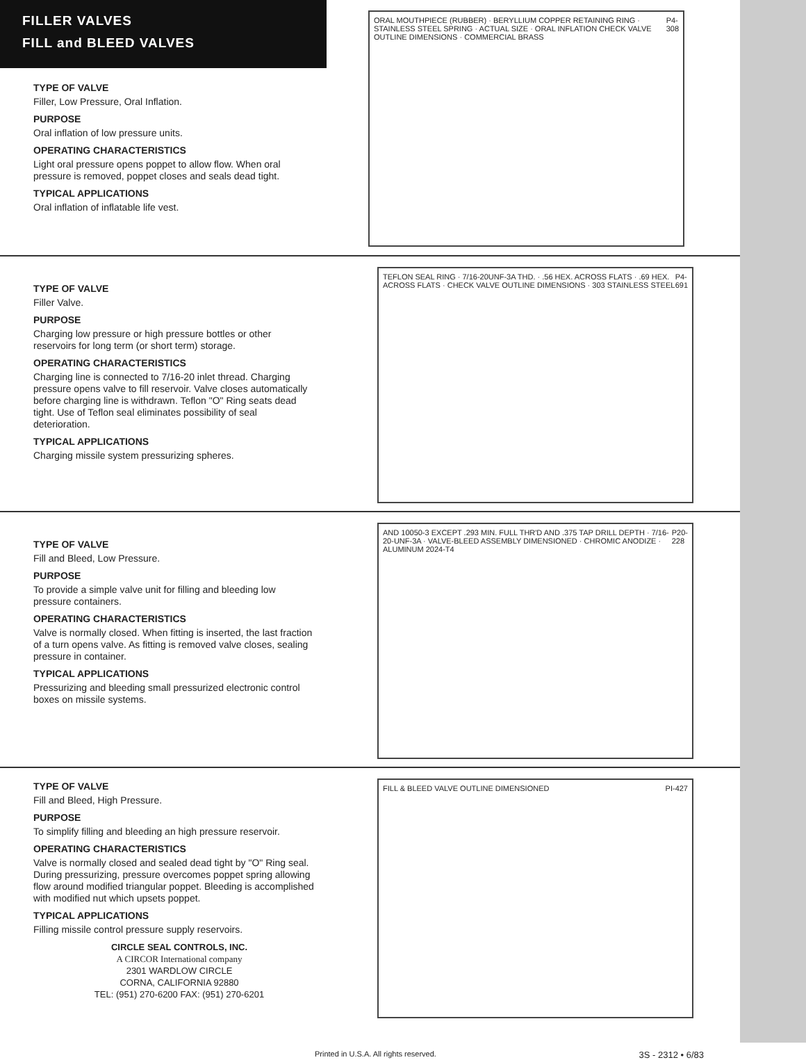FILLER VALVES
FILL and BLEED VALVES
TYPE OF VALVE
Filler, Low Pressure, Oral Inflation.
PURPOSE
Oral inflation of low pressure units.
OPERATING CHARACTERISTICS
Light oral pressure opens poppet to allow flow. When oral pressure is removed, poppet closes and seals dead tight.
TYPICAL APPLICATIONS
Oral inflation of inflatable life vest.
ORAL MOUTHPIECE (RUBBER) · BERYLLIUM COPPER RETAINING RING · STAINLESS STEEL SPRING · ACTUAL SIZE · ORAL INFLATION CHECK VALVE OUTLINE DIMENSIONS · COMMERCIAL BRASS P4-308
TYPE OF VALVE
Filler Valve.
PURPOSE
Charging low pressure or high pressure bottles or other reservoirs for long term (or short term) storage.
OPERATING CHARACTERISTICS
Charging line is connected to 7/16-20 inlet thread. Charging pressure opens valve to fill reservoir. Valve closes automatically before charging line is withdrawn. Teflon "O" Ring seats dead tight. Use of Teflon seal eliminates possibility of seal deterioration.
TYPICAL APPLICATIONS
Charging missile system pressurizing spheres.
TEFLON SEAL RING · 7/16-20UNF-3A THD. · .56 HEX. ACROSS FLATS · .69 HEX. ACROSS FLATS · CHECK VALVE OUTLINE DIMENSIONS · 303 STAINLESS STEEL P4-691
TYPE OF VALVE
Fill and Bleed, Low Pressure.
PURPOSE
To provide a simple valve unit for filling and bleeding low pressure containers.
OPERATING CHARACTERISTICS
Valve is normally closed. When fitting is inserted, the last fraction of a turn opens valve. As fitting is removed valve closes, sealing pressure in container.
TYPICAL APPLICATIONS
Pressurizing and bleeding small pressurized electronic control boxes on missile systems.
AND 10050-3 EXCEPT .293 MIN. FULL THR'D AND .375 TAP DRILL DEPTH · 7/16-20-UNF-3A · VALVE-BLEED ASSEMBLY DIMENSIONED · CHROMIC ANODIZE · ALUMINUM 2024-T4 P20-228
TYPE OF VALVE
Fill and Bleed, High Pressure.
PURPOSE
To simplify filling and bleeding an high pressure reservoir.
OPERATING CHARACTERISTICS
Valve is normally closed and sealed dead tight by "O" Ring seal. During pressurizing, pressure overcomes poppet spring allowing flow around modified triangular poppet. Bleeding is accomplished with modified nut which upsets poppet.
TYPICAL APPLICATIONS
Filling missile control pressure supply reservoirs.
CIRCLE SEAL CONTROLS, INC.
A CIRCOR International company
2301 WARDLOW CIRCLE
CORNA, CALIFORNIA 92880
TEL: (951) 270-6200 FAX: (951) 270-6201
FILL & BLEED VALVE OUTLINE DIMENSIONED PI-427
Printed in U.S.A. All rights reserved. 3S - 2312 • 6/83